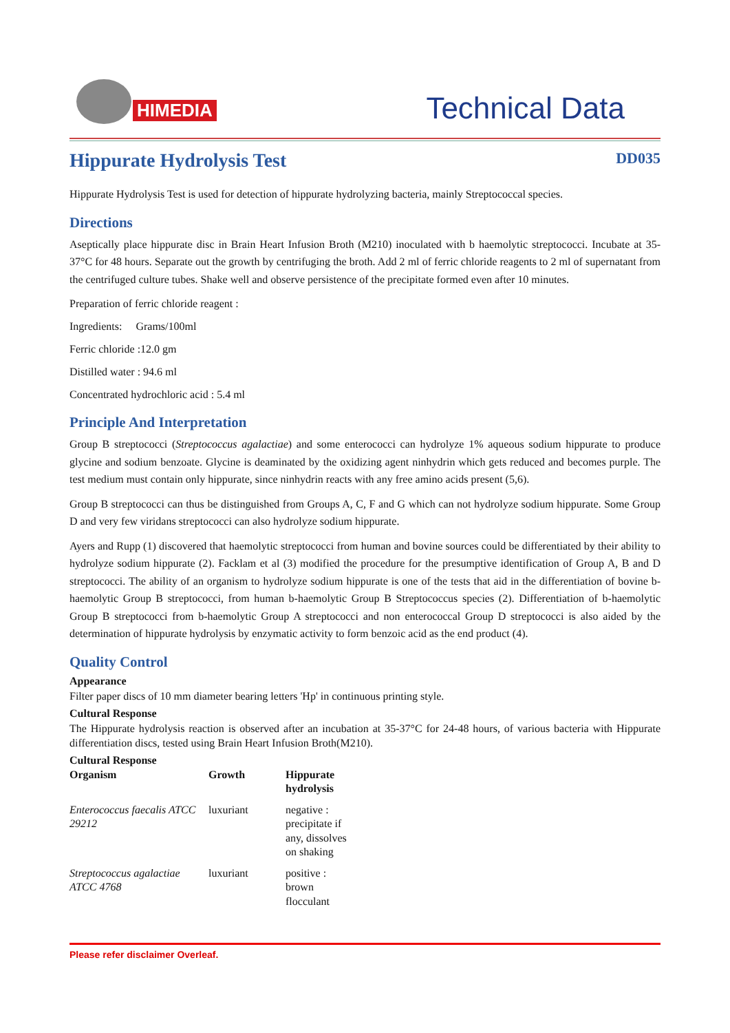HIMEDIA
Technical Data
Hippurate Hydrolysis Test DD035
Hippurate Hydrolysis Test is used for detection of hippurate hydrolyzing bacteria, mainly Streptococcal species.
Directions
Aseptically place hippurate disc in Brain Heart Infusion Broth (M210) inoculated with b haemolytic streptococci. Incubate at 35-37°C for 48 hours. Separate out the growth by centrifuging the broth. Add 2 ml of ferric chloride reagents to 2 ml of supernatant from the centrifuged culture tubes. Shake well and observe persistence of the precipitate formed even after 10 minutes.
Preparation of ferric chloride reagent :
Ingredients: Grams/100ml
Ferric chloride :12.0 gm
Distilled water : 94.6 ml
Concentrated hydrochloric acid : 5.4 ml
Principle And Interpretation
Group B streptococci (Streptococcus agalactiae) and some enterococci can hydrolyze 1% aqueous sodium hippurate to produce glycine and sodium benzoate. Glycine is deaminated by the oxidizing agent ninhydrin which gets reduced and becomes purple. The test medium must contain only hippurate, since ninhydrin reacts with any free amino acids present (5,6).
Group B streptococci can thus be distinguished from Groups A, C, F and G which can not hydrolyze sodium hippurate. Some Group D and very few viridans streptococci can also hydrolyze sodium hippurate.
Ayers and Rupp (1) discovered that haemolytic streptococci from human and bovine sources could be differentiated by their ability to hydrolyze sodium hippurate (2). Facklam et al (3) modified the procedure for the presumptive identification of Group A, B and D streptococci. The ability of an organism to hydrolyze sodium hippurate is one of the tests that aid in the differentiation of bovine b-haemolytic Group B streptococci, from human b-haemolytic Group B Streptococcus species (2). Differentiation of b-haemolytic Group B streptococci from b-haemolytic Group A streptococci and non enterococcal Group D streptococci is also aided by the determination of hippurate hydrolysis by enzymatic activity to form benzoic acid as the end product (4).
Quality Control
Appearance
Filter paper discs of 10 mm diameter bearing letters 'Hp' in continuous printing style.
Cultural Response
The Hippurate hydrolysis reaction is observed after an incubation at 35-37°C for 24-48 hours, of various bacteria with Hippurate differentiation discs, tested using Brain Heart Infusion Broth(M210).
Cultural Response
| Organism | Growth | Hippurate hydrolysis |
| --- | --- | --- |
| Enterococcus faecalis ATCC 29212 | luxuriant | negative : precipitate if any, dissolves on shaking |
| Streptococcus agalactiae ATCC 4768 | luxuriant | positive : brown flocculant |
Please refer disclaimer Overleaf.